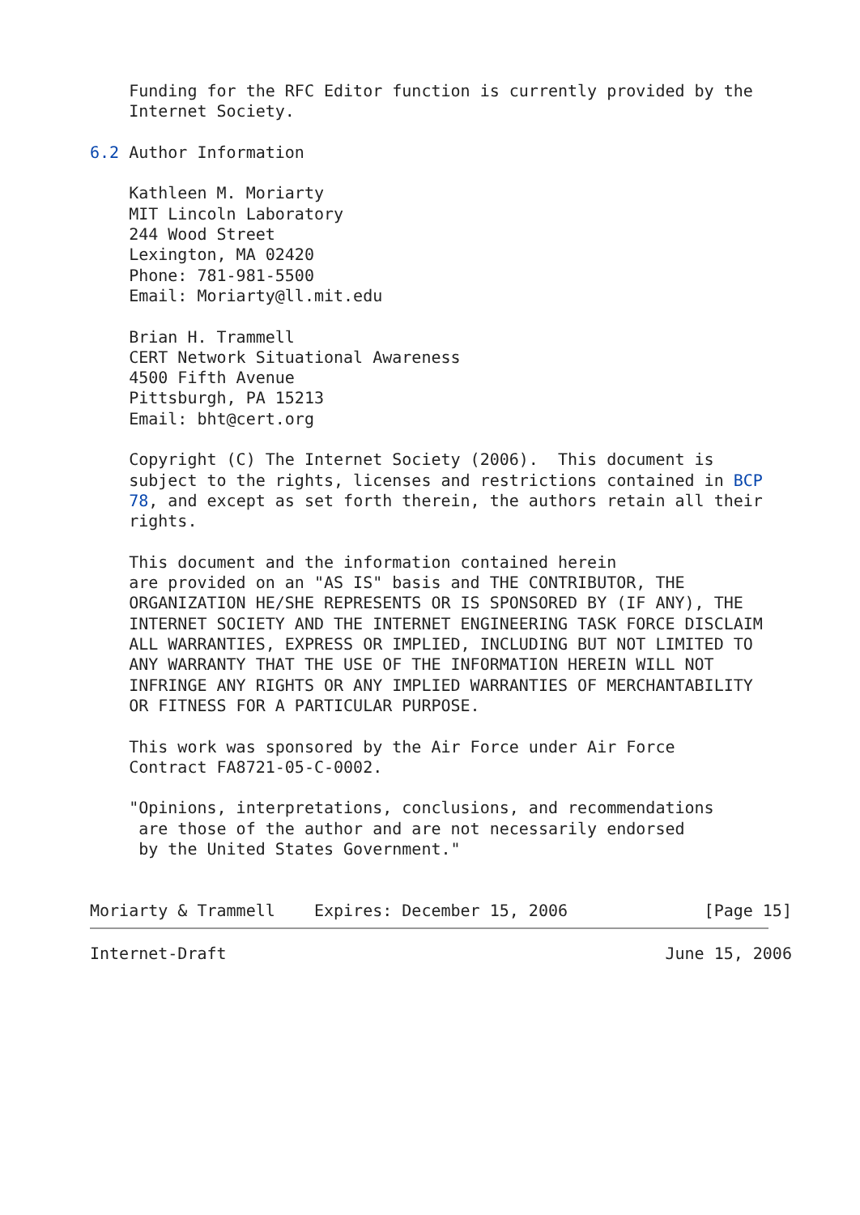Funding for the RFC Editor function is currently provided by the
    Internet Society.

6.2 Author Information

    Kathleen M. Moriarty
    MIT Lincoln Laboratory
    244 Wood Street
    Lexington, MA 02420
    Phone: 781-981-5500
    Email: Moriarty@ll.mit.edu

    Brian H. Trammell
    CERT Network Situational Awareness
    4500 Fifth Avenue
    Pittsburgh, PA 15213
    Email: bht@cert.org

    Copyright (C) The Internet Society (2006).  This document is
    subject to the rights, licenses and restrictions contained in BCP
    78, and except as set forth therein, the authors retain all their
    rights.

    This document and the information contained herein
    are provided on an "AS IS" basis and THE CONTRIBUTOR, THE
    ORGANIZATION HE/SHE REPRESENTS OR IS SPONSORED BY (IF ANY), THE
    INTERNET SOCIETY AND THE INTERNET ENGINEERING TASK FORCE DISCLAIM
    ALL WARRANTIES, EXPRESS OR IMPLIED, INCLUDING BUT NOT LIMITED TO
    ANY WARRANTY THAT THE USE OF THE INFORMATION HEREIN WILL NOT
    INFRINGE ANY RIGHTS OR ANY IMPLIED WARRANTIES OF MERCHANTABILITY
    OR FITNESS FOR A PARTICULAR PURPOSE.

    This work was sponsored by the Air Force under Air Force
    Contract FA8721-05-C-0002.

    "Opinions, interpretations, conclusions, and recommendations
     are those of the author and are not necessarily endorsed
     by the United States Government."


Moriarty & Trammell    Expires: December 15, 2006              [Page 15]
Internet-Draft                                             June 15, 2006